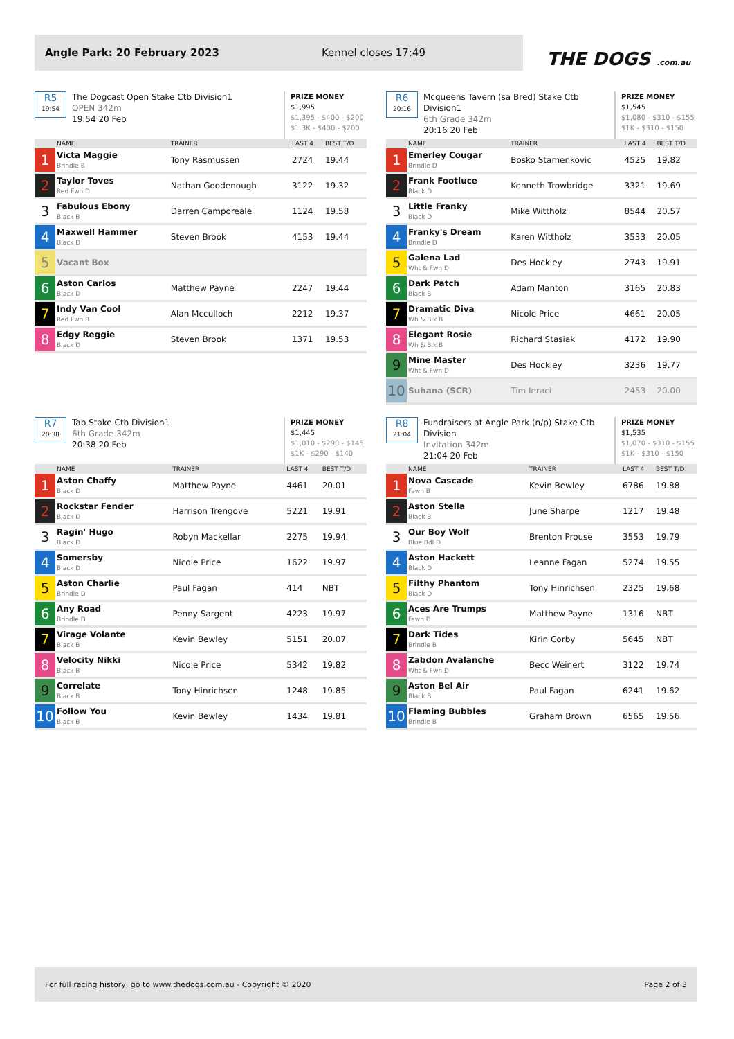Angle Park: 20 February 2023 Kennel closes 17:49
THE DOGS .com.au
R5
19:54
The Dogcast Open Stake Ctb Division1
OPEN 342m
19:54 20 Feb
PRIZE MONEY
$1,995
$1,395 - $400 - $200
$1.3K - $400 - $200
| | NAME | TRAINER | LAST 4 | BEST T/D |
| --- | --- | --- | --- | --- |
| 1 | Victa Maggie Brindle B | Tony Rasmussen | 2724 | 19.44 |
| 2 | Taylor Toves Red Fwn D | Nathan Goodenough | 3122 | 19.32 |
| 3 | Fabulous Ebony Black B | Darren Camporeale | 1124 | 19.58 |
| 4 | Maxwell Hammer Black D | Steven Brook | 4153 | 19.44 |
| 5 | Vacant Box | | | |
| 6 | Aston Carlos Black D | Matthew Payne | 2247 | 19.44 |
| 7 | Indy Van Cool Red Fwn B | Alan Mcculloch | 2212 | 19.37 |
| 8 | Edgy Reggie Black D | Steven Brook | 1371 | 19.53 |
R6
20:16
Mcqueens Tavern (sa Bred) Stake Ctb Division1
6th Grade 342m
20:16 20 Feb
PRIZE MONEY
$1,545
$1,080 - $310 - $155
$1K - $310 - $150
| | NAME | TRAINER | LAST 4 | BEST T/D |
| --- | --- | --- | --- | --- |
| 1 | Emerley Cougar Brindle D | Bosko Stamenkovic | 4525 | 19.82 |
| 2 | Frank Footluce Black D | Kenneth Trowbridge | 3321 | 19.69 |
| 3 | Little Franky Black D | Mike Wittholz | 8544 | 20.57 |
| 4 | Franky's Dream Brindle D | Karen Wittholz | 3533 | 20.05 |
| 5 | Galena Lad Wht & Fwn D | Des Hockley | 2743 | 19.91 |
| 6 | Dark Patch Black B | Adam Manton | 3165 | 20.83 |
| 7 | Dramatic Diva Wh & Blk B | Nicole Price | 4661 | 20.05 |
| 8 | Elegant Rosie Wh & Blk B | Richard Stasiak | 4172 | 19.90 |
| 9 | Mine Master Wht & Fwn D | Des Hockley | 3236 | 19.77 |
| 10 | Suhana (SCR) | Tim Ieraci | 2453 | 20.00 |
R7
20:38
Tab Stake Ctb Division1
6th Grade 342m
20:38 20 Feb
PRIZE MONEY
$1,445
$1,010 - $290 - $145
$1K - $290 - $140
| | NAME | TRAINER | LAST 4 | BEST T/D |
| --- | --- | --- | --- | --- |
| 1 | Aston Chaffy Black D | Matthew Payne | 4461 | 20.01 |
| 2 | Rockstar Fender Black D | Harrison Trengove | 5221 | 19.91 |
| 3 | Ragin' Hugo Black D | Robyn Mackellar | 2275 | 19.94 |
| 4 | Somersby Black D | Nicole Price | 1622 | 19.97 |
| 5 | Aston Charlie Brindle D | Paul Fagan | 414 | NBT |
| 6 | Any Road Brindle D | Penny Sargent | 4223 | 19.97 |
| 7 | Virage Volante Black B | Kevin Bewley | 5151 | 20.07 |
| 8 | Velocity Nikki Black B | Nicole Price | 5342 | 19.82 |
| 9 | Correlate Black B | Tony Hinrichsen | 1248 | 19.85 |
| 10 | Follow You Black B | Kevin Bewley | 1434 | 19.81 |
R8
21:04
Fundraisers at Angle Park (n/p) Stake Ctb Division
Invitation 342m
21:04 20 Feb
PRIZE MONEY
$1,535
$1,070 - $310 - $155
$1K - $310 - $150
| | NAME | TRAINER | LAST 4 | BEST T/D |
| --- | --- | --- | --- | --- |
| 1 | Nova Cascade Fawn B | Kevin Bewley | 6786 | 19.88 |
| 2 | Aston Stella Black B | June Sharpe | 1217 | 19.48 |
| 3 | Our Boy Wolf Blue Bdl D | Brenton Prouse | 3553 | 19.79 |
| 4 | Aston Hackett Black D | Leanne Fagan | 5274 | 19.55 |
| 5 | Filthy Phantom Black D | Tony Hinrichsen | 2325 | 19.68 |
| 6 | Aces Are Trumps Fawn D | Matthew Payne | 1316 | NBT |
| 7 | Dark Tides Brindle B | Kirin Corby | 5645 | NBT |
| 8 | Zabdon Avalanche Wht & Fwn D | Becc Weinert | 3122 | 19.74 |
| 9 | Aston Bel Air Black B | Paul Fagan | 6241 | 19.62 |
| 10 | Flaming Bubbles Brindle B | Graham Brown | 6565 | 19.56 |
For full racing history, go to www.thedogs.com.au - Copyright © 2020 Page 2 of 3